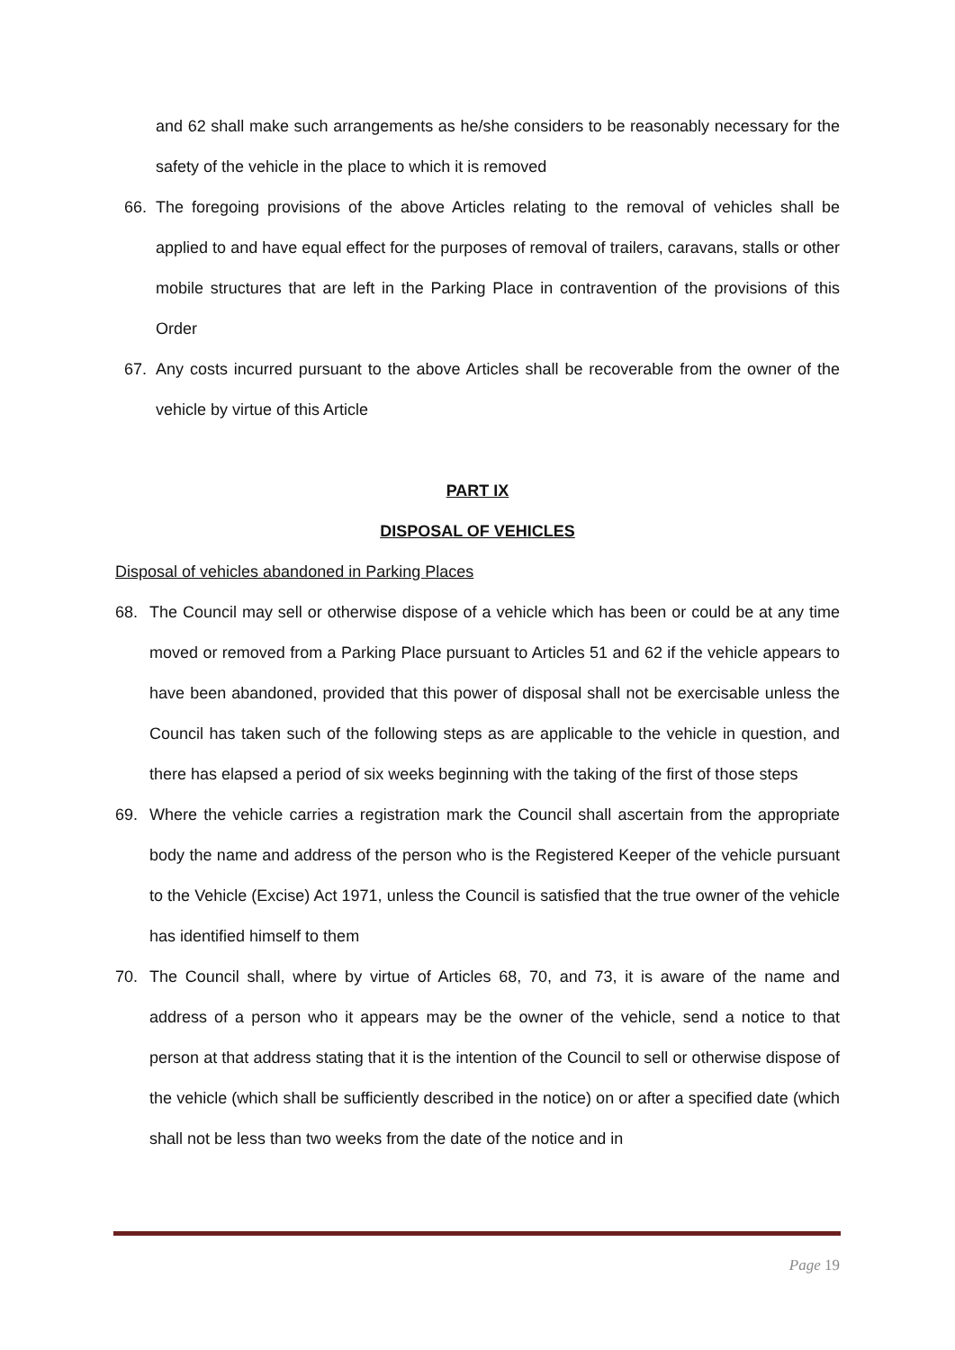and 62 shall make such arrangements as he/she considers to be reasonably necessary for the safety of the vehicle in the place to which it is removed
66. The foregoing provisions of the above Articles relating to the removal of vehicles shall be applied to and have equal effect for the purposes of removal of trailers, caravans, stalls or other mobile structures that are left in the Parking Place in contravention of the provisions of this Order
67. Any costs incurred pursuant to the above Articles shall be recoverable from the owner of the vehicle by virtue of this Article
PART IX
DISPOSAL OF VEHICLES
Disposal of vehicles abandoned in Parking Places
68. The Council may sell or otherwise dispose of a vehicle which has been or could be at any time moved or removed from a Parking Place pursuant to Articles 51 and 62 if the vehicle appears to have been abandoned, provided that this power of disposal shall not be exercisable unless the Council has taken such of the following steps as are applicable to the vehicle in question, and there has elapsed a period of six weeks beginning with the taking of the first of those steps
69. Where the vehicle carries a registration mark the Council shall ascertain from the appropriate body the name and address of the person who is the Registered Keeper of the vehicle pursuant to the Vehicle (Excise) Act 1971, unless the Council is satisfied that the true owner of the vehicle has identified himself to them
70. The Council shall, where by virtue of Articles 68, 70, and 73, it is aware of the name and address of a person who it appears may be the owner of the vehicle, send a notice to that person at that address stating that it is the intention of the Council to sell or otherwise dispose of the vehicle (which shall be sufficiently described in the notice) on or after a specified date (which shall not be less than two weeks from the date of the notice and in
Page 19